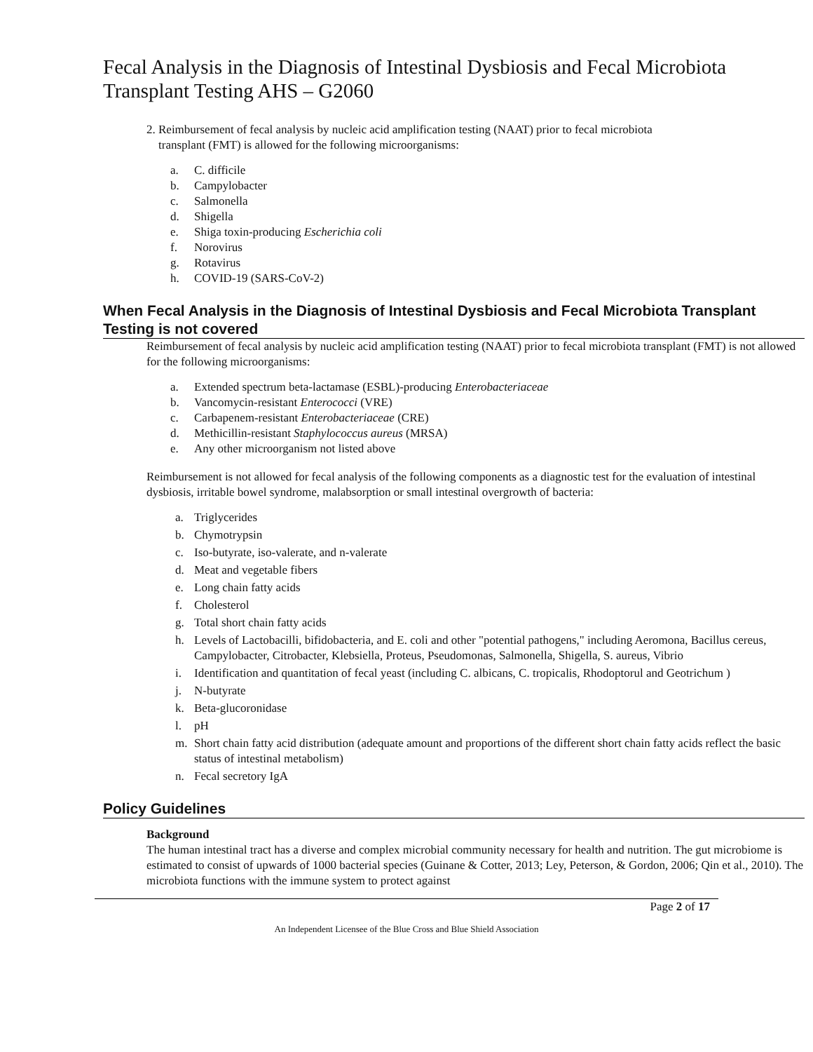Fecal Analysis in the Diagnosis of Intestinal Dysbiosis and Fecal Microbiota Transplant Testing AHS – G2060
2. Reimbursement of fecal analysis by nucleic acid amplification testing (NAAT) prior to fecal microbiota
transplant (FMT) is allowed for the following microorganisms:
a. C. difficile
b. Campylobacter
c. Salmonella
d. Shigella
e. Shiga toxin-producing Escherichia coli
f. Norovirus
g. Rotavirus
h. COVID-19 (SARS-CoV-2)
When Fecal Analysis in the Diagnosis of Intestinal Dysbiosis and Fecal Microbiota Transplant Testing is not covered
Reimbursement of fecal analysis by nucleic acid amplification testing (NAAT) prior to fecal microbiota transplant (FMT) is not allowed for the following microorganisms:
a. Extended spectrum beta-lactamase (ESBL)-producing Enterobacteriaceae
b. Vancomycin-resistant Enterococci (VRE)
c. Carbapenem-resistant Enterobacteriaceae (CRE)
d. Methicillin-resistant Staphylococcus aureus (MRSA)
e. Any other microorganism not listed above
Reimbursement is not allowed for fecal analysis of the following components as a diagnostic test for the evaluation of intestinal dysbiosis, irritable bowel syndrome, malabsorption or small intestinal overgrowth of bacteria:
a. Triglycerides
b. Chymotrypsin
c. Iso-butyrate, iso-valerate, and n-valerate
d. Meat and vegetable fibers
e. Long chain fatty acids
f. Cholesterol
g. Total short chain fatty acids
h. Levels of Lactobacilli, bifidobacteria, and E. coli and other "potential pathogens," including Aeromona, Bacillus cereus, Campylobacter, Citrobacter, Klebsiella, Proteus, Pseudomonas, Salmonella, Shigella, S. aureus, Vibrio
i. Identification and quantitation of fecal yeast (including C. albicans, C. tropicalis, Rhodoptorul and Geotrichum )
j. N-butyrate
k. Beta-glucoronidase
l. pH
m. Short chain fatty acid distribution (adequate amount and proportions of the different short chain fatty acids reflect the basic status of intestinal metabolism)
n. Fecal secretory IgA
Policy Guidelines
Background
The human intestinal tract has a diverse and complex microbial community necessary for health and nutrition. The gut microbiome is estimated to consist of upwards of 1000 bacterial species (Guinane & Cotter, 2013; Ley, Peterson, & Gordon, 2006; Qin et al., 2010). The microbiota functions with the immune system to protect against
Page 2 of 17
An Independent Licensee of the Blue Cross and Blue Shield Association